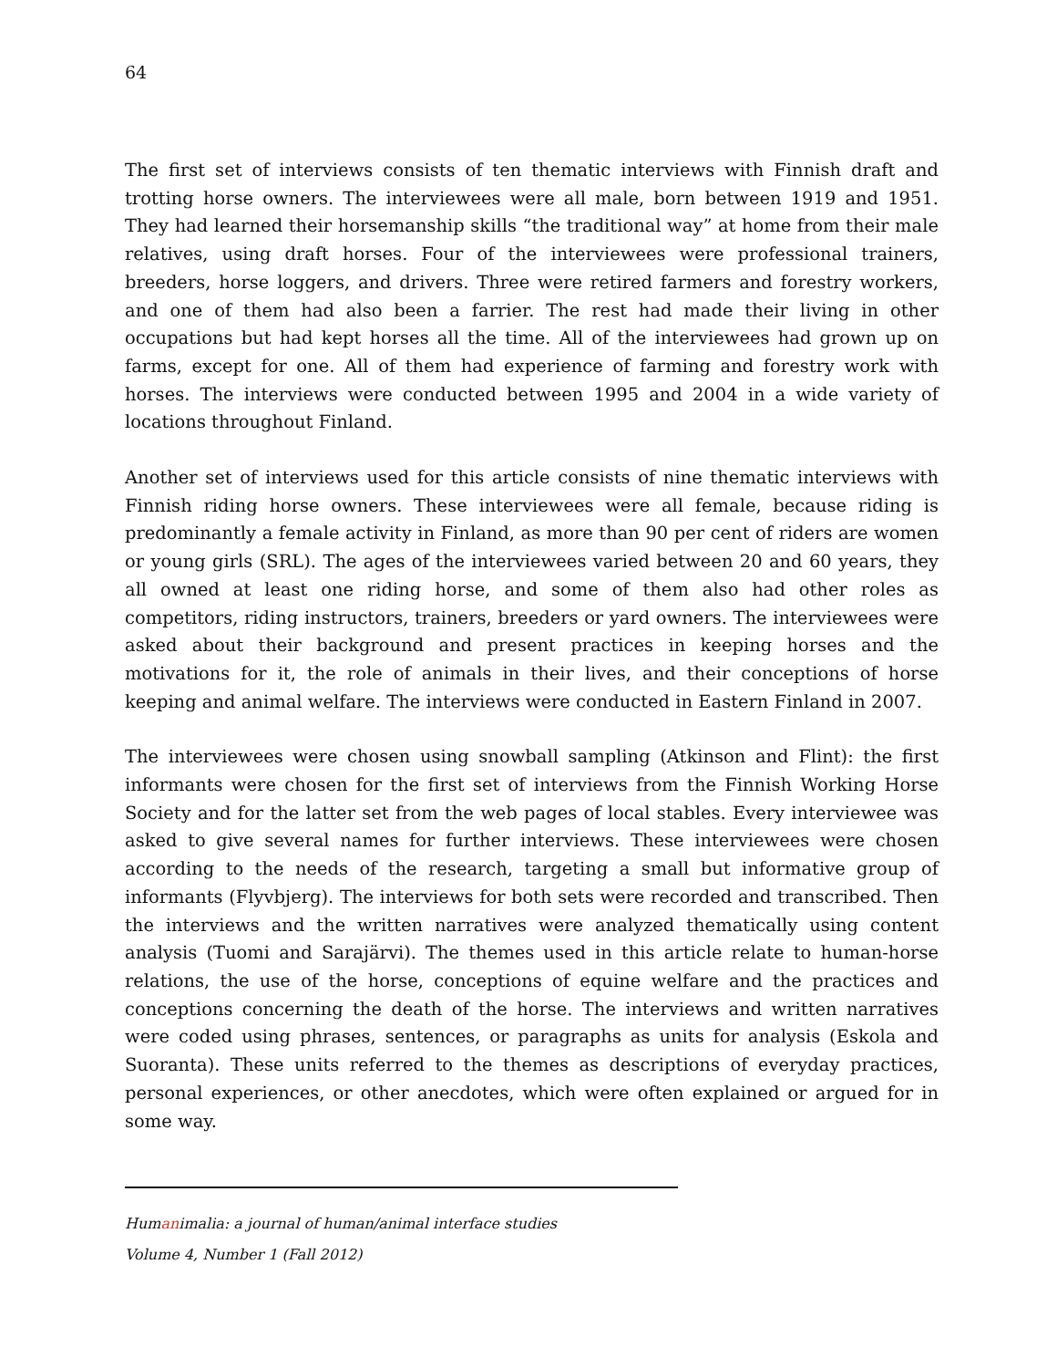64
The first set of interviews consists of ten thematic interviews with Finnish draft and trotting horse owners. The interviewees were all male, born between 1919 and 1951. They had learned their horsemanship skills “the traditional way” at home from their male relatives, using draft horses. Four of the interviewees were professional trainers, breeders, horse loggers, and drivers. Three were retired farmers and forestry workers, and one of them had also been a farrier. The rest had made their living in other occupations but had kept horses all the time. All of the interviewees had grown up on farms, except for one. All of them had experience of farming and forestry work with horses. The interviews were conducted between 1995 and 2004 in a wide variety of locations throughout Finland.
Another set of interviews used for this article consists of nine thematic interviews with Finnish riding horse owners. These interviewees were all female, because riding is predominantly a female activity in Finland, as more than 90 per cent of riders are women or young girls (SRL). The ages of the interviewees varied between 20 and 60 years, they all owned at least one riding horse, and some of them also had other roles as competitors, riding instructors, trainers, breeders or yard owners. The interviewees were asked about their background and present practices in keeping horses and the motivations for it, the role of animals in their lives, and their conceptions of horse keeping and animal welfare. The interviews were conducted in Eastern Finland in 2007.
The interviewees were chosen using snowball sampling (Atkinson and Flint): the first informants were chosen for the first set of interviews from the Finnish Working Horse Society and for the latter set from the web pages of local stables. Every interviewee was asked to give several names for further interviews. These interviewees were chosen according to the needs of the research, targeting a small but informative group of informants (Flyvbjerg). The interviews for both sets were recorded and transcribed. Then the interviews and the written narratives were analyzed thematically using content analysis (Tuomi and Sarajärvi). The themes used in this article relate to human-horse relations, the use of the horse, conceptions of equine welfare and the practices and conceptions concerning the death of the horse. The interviews and written narratives were coded using phrases, sentences, or paragraphs as units for analysis (Eskola and Suoranta). These units referred to the themes as descriptions of everyday practices, personal experiences, or other anecdotes, which were often explained or argued for in some way.
Humanimalia: a journal of human/animal interface studies
Volume 4, Number 1 (Fall 2012)